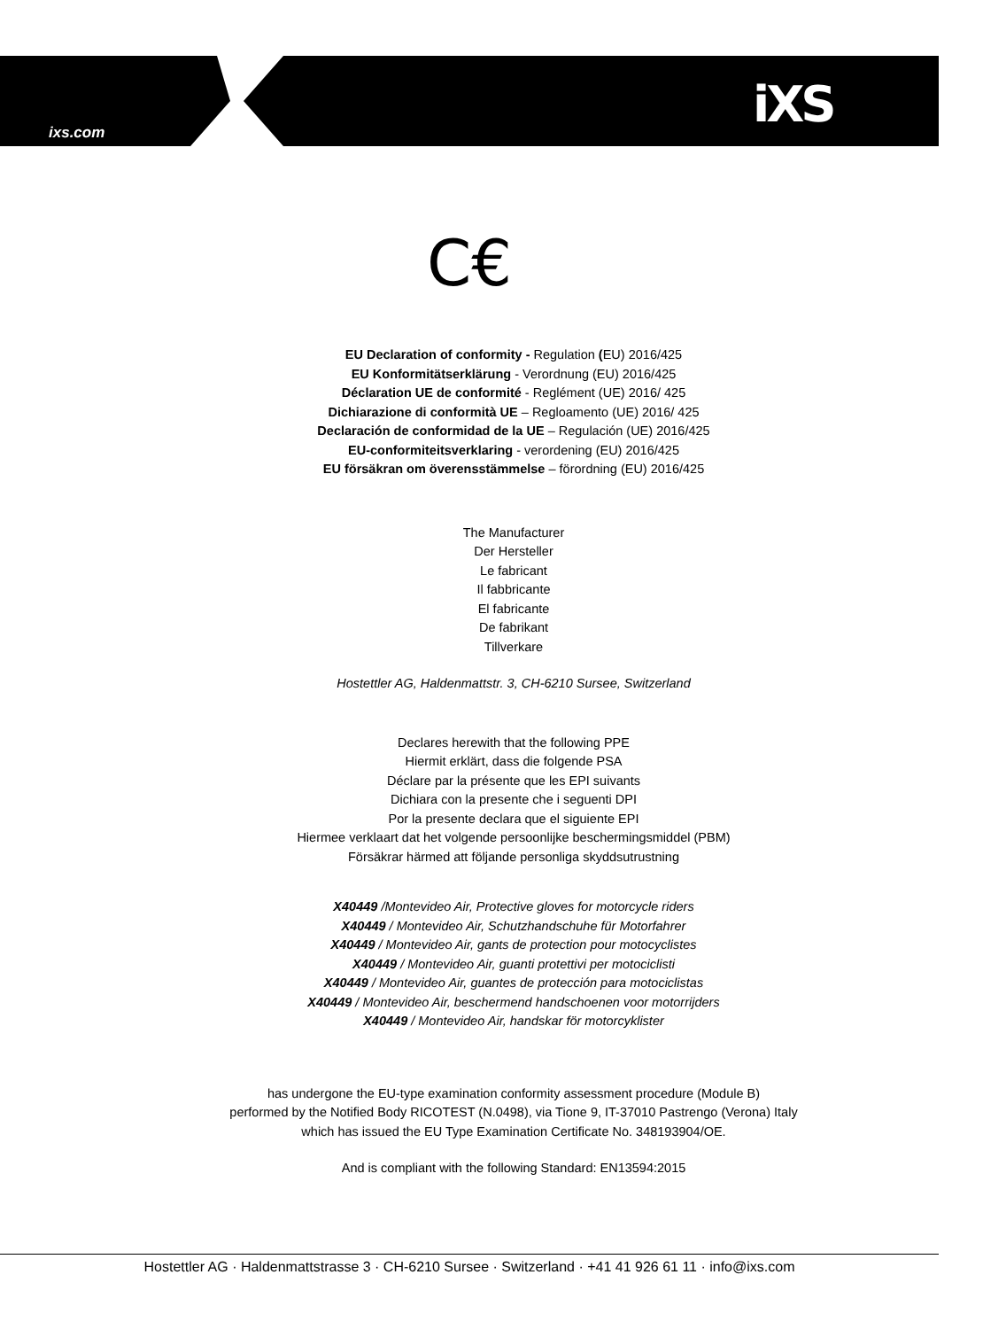ixs.com iXS
C€
EU Declaration of conformity - Regulation (EU) 2016/425
EU Konformitätserklärung - Verordnung (EU) 2016/425
Déclaration UE de conformité - Reglément (UE) 2016/ 425
Dichiarazione di conformità UE – Regloamento (UE) 2016/ 425
Declaración de conformidad de la UE – Regulación (UE) 2016/425
EU-conformiteitsverklaring - verordening (EU) 2016/425
EU försäkran om överensstämmelse – förordning (EU) 2016/425
The Manufacturer
Der Hersteller
Le fabricant
Il fabbricante
El fabricante
De fabrikant
Tillverkare
Hostettler AG, Haldenmattstr. 3, CH-6210 Sursee, Switzerland
Declares herewith that the following PPE
Hiermit erklärt, dass die folgende PSA
Déclare par la présente que les EPI suivants
Dichiara con la presente che i seguenti DPI
Por la presente declara que el siguiente EPI
Hiermee verklaart dat het volgende persoonlijke beschermingsmiddel (PBM)
Försäkrar härmed att följande personliga skyddsutrustning
X40449 /Montevideo Air, Protective gloves for motorcycle riders
X40449 / Montevideo Air, Schutzhandschuhe für Motorfahrer
X40449 / Montevideo Air, gants de protection pour motocyclistes
X40449 / Montevideo Air, guanti protettivi per motociclisti
X40449 / Montevideo Air, guantes de protección para motociclistas
X40449 / Montevideo Air, beschermend handschoenen voor motorrijders
X40449 / Montevideo Air, handskar för motorcyklister
has undergone the EU-type examination conformity assessment procedure (Module B)
performed by the Notified Body RICOTEST (N.0498), via Tione 9, IT-37010 Pastrengo (Verona) Italy
which has issued the EU Type Examination Certificate No. 348193904/OE.
And is compliant with the following Standard: EN13594:2015
Hostettler AG · Haldenmattstrasse 3 · CH-6210 Sursee · Switzerland · +41 41 926 61 11 · info@ixs.com